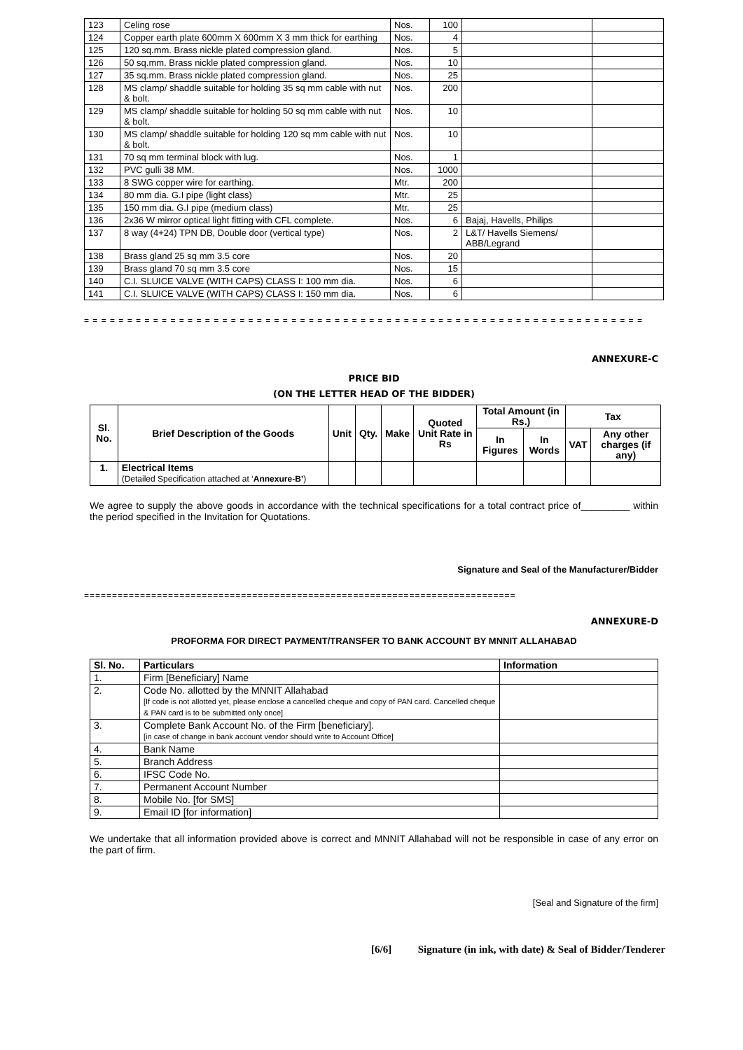| 123 | Celing rose | Nos. | 100 | | |
| 124 | Copper earth plate 600mm X 600mm X 3 mm thick for earthing | Nos. | 4 | | |
| 125 | 120 sq.mm. Brass nickle plated compression gland. | Nos. | 5 | | |
| 126 | 50 sq.mm. Brass nickle plated compression gland. | Nos. | 10 | | |
| 127 | 35 sq.mm. Brass nickle plated compression gland. | Nos. | 25 | | |
| 128 | MS clamp/ shaddle suitable for holding 35 sq mm cable with nut & bolt. | Nos. | 200 | | |
| 129 | MS clamp/ shaddle suitable for holding 50 sq mm cable with nut & bolt. | Nos. | 10 | | |
| 130 | MS clamp/ shaddle suitable for holding 120 sq mm cable with nut & bolt. | Nos. | 10 | | |
| 131 | 70 sq mm terminal block with lug. | Nos. | 1 | | |
| 132 | PVC gulli 38 MM. | Nos. | 1000 | | |
| 133 | 8 SWG copper wire for earthing. | Mtr. | 200 | | |
| 134 | 80 mm dia. G.I pipe (light class) | Mtr. | 25 | | |
| 135 | 150 mm dia. G.I pipe (medium class) | Mtr. | 25 | | |
| 136 | 2x36 W mirror optical light fitting with CFL complete. | Nos. | 6 | Bajaj, Havells, Philips | |
| 137 | 8 way (4+24) TPN DB, Double door (vertical type) | Nos. | 2 | L&T/ Havells Siemens/ ABB/Legrand | |
| 138 | Brass gland 25 sq mm 3.5 core | Nos. | 20 | | |
| 139 | Brass gland 70 sq mm 3.5 core | Nos. | 15 | | |
| 140 | C.I. SLUICE VALVE (WITH CAPS) CLASS I: 100 mm dia. | Nos. | 6 | | |
| 141 | C.I. SLUICE VALVE (WITH CAPS) CLASS I: 150 mm dia. | Nos. | 6 | | |
= = = = = = = = = = = = = = = = = = = = = = = = = = = = = = = = = = = = = = = = = = = = = = = = = = = = = = = = = = = = = = = = =
ANNEXURE-C
PRICE BID
(ON THE LETTER HEAD OF THE BIDDER)
| Sl. No. | Brief Description of the Goods | Unit | Qty. | Make | Quoted Unit Rate in Rs | Total Amount (in Rs.) | | Tax | |
| --- | --- | --- | --- | --- | --- | --- | --- | --- | --- |
| | | | | | | In Figures | In Words | VAT | Any other charges (if any) |
| 1. | Electrical Items (Detailed Specification attached at ‘ Annexure-B’ ) | | | | | | | | |
We agree to supply the above goods in accordance with the technical specifications for a total contract price of_________ within the period specified in the Invitation for Quotations.
Signature and Seal of the Manufacturer/Bidder
=============================================================================
ANNEXURE-D
PROFORMA FOR DIRECT PAYMENT/TRANSFER TO BANK ACCOUNT BY MNNIT ALLAHABAD
| Sl. No. | Particulars | Information |
| --- | --- | --- |
| 1. | Firm [Beneficiary] Name | |
| 2. | Code No. allotted by the MNNIT Allahabad [If code is not allotted yet, please enclose a cancelled cheque and copy of PAN card. Cancelled cheque & PAN card is to be submitted only once] | |
| 3. | Complete Bank Account No. of the Firm [beneficiary]. [in case of change in bank account vendor should write to Account Office] | |
| 4. | Bank Name | |
| 5. | Branch Address | |
| 6. | IFSC Code No. | |
| 7. | Permanent Account Number | |
| 8. | Mobile No. [for SMS] | |
| 9. | Email ID [for information] | |
We undertake that all information provided above is correct and MNNIT Allahabad will not be responsible in case of any error on the part of firm.
[Seal and Signature of the firm]
[6/6] Signature (in ink, with date) & Seal of Bidder/Tenderer